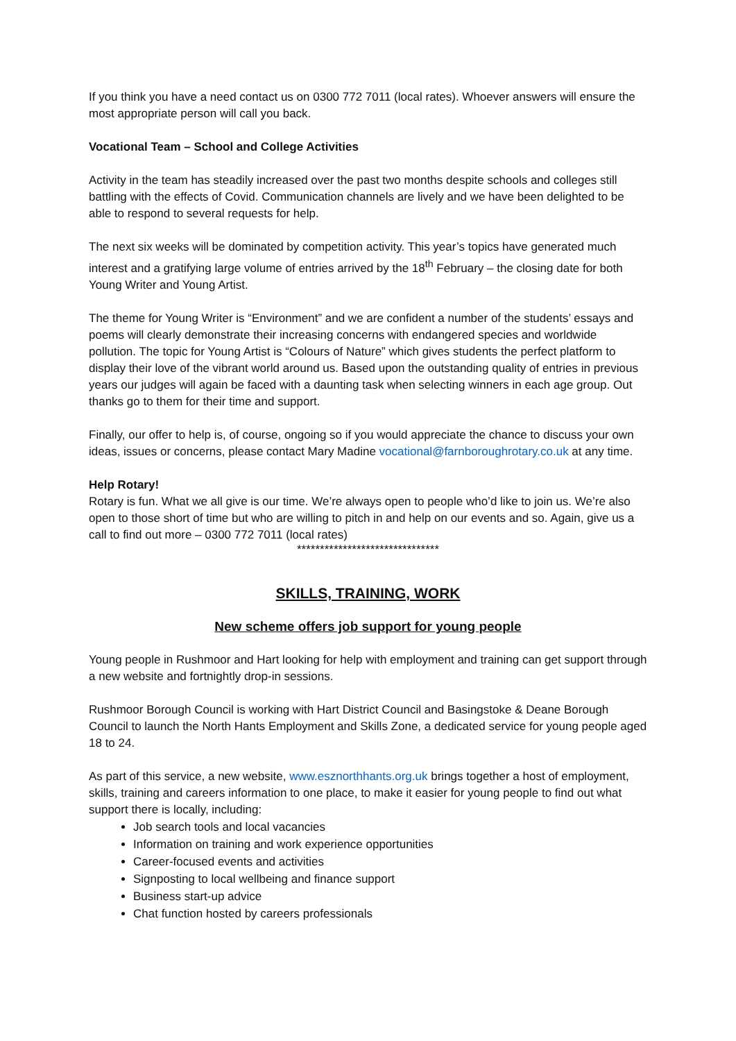If you think you have a need contact us on 0300 772 7011 (local rates). Whoever answers will ensure the most appropriate person will call you back.
Vocational Team – School and College Activities
Activity in the team has steadily increased over the past two months despite schools and colleges still battling with the effects of Covid. Communication channels are lively and we have been delighted to be able to respond to several requests for help.
The next six weeks will be dominated by competition activity. This year’s topics have generated much interest and a gratifying large volume of entries arrived by the 18<sup>th</sup> February – the closing date for both Young Writer and Young Artist.
The theme for Young Writer is “Environment” and we are confident a number of the students’ essays and poems will clearly demonstrate their increasing concerns with endangered species and worldwide pollution. The topic for Young Artist is “Colours of Nature” which gives students the perfect platform to display their love of the vibrant world around us. Based upon the outstanding quality of entries in previous years our judges will again be faced with a daunting task when selecting winners in each age group. Out thanks go to them for their time and support.
Finally, our offer to help is, of course, ongoing so if you would appreciate the chance to discuss your own ideas, issues or concerns, please contact Mary Madine vocational@farnboroughrotary.co.uk at any time.
Help Rotary!
Rotary is fun. What we all give is our time. We’re always open to people who’d like to join us. We’re also open to those short of time but who are willing to pitch in and help on our events and so. Again, give us a call to find out more – 0300 772 7011 (local rates)
*******************************
SKILLS, TRAINING, WORK
New scheme offers job support for young people
Young people in Rushmoor and Hart looking for help with employment and training can get support through a new website and fortnightly drop-in sessions.
Rushmoor Borough Council is working with Hart District Council and Basingstoke & Deane Borough Council to launch the North Hants Employment and Skills Zone, a dedicated service for young people aged 18 to 24.
As part of this service, a new website, www.esznorthhants.org.uk brings together a host of employment, skills, training and careers information to one place, to make it easier for young people to find out what support there is locally, including:
Job search tools and local vacancies
Information on training and work experience opportunities
Career-focused events and activities
Signposting to local wellbeing and finance support
Business start-up advice
Chat function hosted by careers professionals